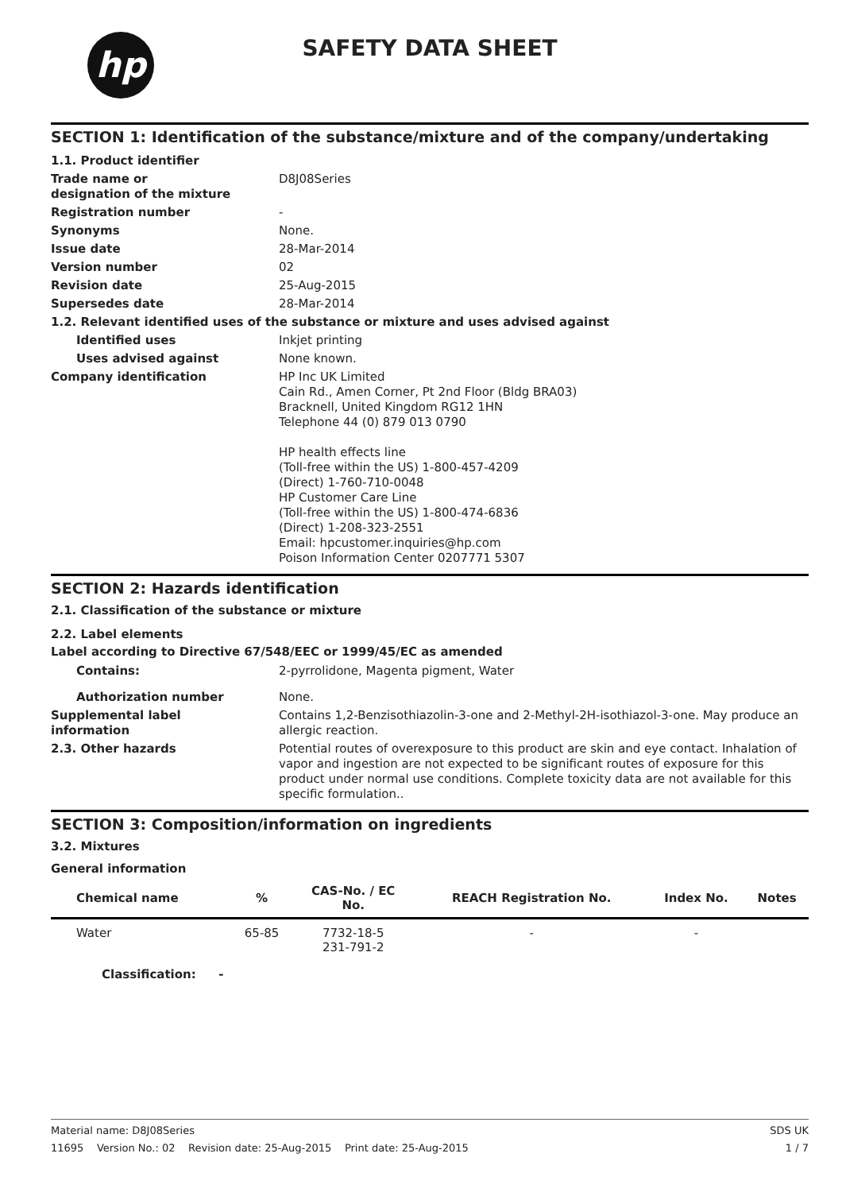hp
SAFETY DATA SHEET
SECTION 1: Identification of the substance/mixture and of the company/undertaking
| 1.1. Product identifier | |
| Trade name or designation of the mixture | D8J08Series |
| Registration number | - |
| Synonyms | None. |
| Issue date | 28-Mar-2014 |
| Version number | 02 |
| Revision date | 25-Aug-2015 |
| Supersedes date | 28-Mar-2014 |
| 1.2. Relevant identified uses of the substance or mixture and uses advised against | |
| Identified uses | Inkjet printing |
| Uses advised against | None known. |
| Company identification | HP Inc UK Limited Cain Rd., Amen Corner, Pt 2nd Floor (Bldg BRA03) Bracknell, United Kingdom RG12 1HN Telephone 44 (0) 879 013 0790 HP health effects line (Toll-free within the US) 1-800-457-4209 (Direct) 1-760-710-0048 HP Customer Care Line (Toll-free within the US) 1-800-474-6836 (Direct) 1-208-323-2551 Email: hpcustomer.inquiries@hp.com Poison Information Center 0207771 5307 |
SECTION 2: Hazards identification
2.1. Classification of the substance or mixture
2.2. Label elements
Label according to Directive 67/548/EEC or 1999/45/EC as amended
| Contains: | 2-pyrrolidone, Magenta pigment, Water |
| Authorization number | None. |
| Supplemental label information | Contains 1,2-Benzisothiazolin-3-one and 2-Methyl-2H-isothiazol-3-one. May produce an allergic reaction. |
| 2.3. Other hazards | Potential routes of overexposure to this product are skin and eye contact. Inhalation of vapor and ingestion are not expected to be significant routes of exposure for this product under normal use conditions. Complete toxicity data are not available for this specific formulation.. |
SECTION 3: Composition/information on ingredients
3.2. Mixtures
General information
| Chemical name | % | CAS-No. / EC No. | REACH Registration No. | Index No. | Notes |
| --- | --- | --- | --- | --- | --- |
| Water | 65-85 | 7732-18-5 231-791-2 | - | - | |
| Classification: - | | | | | |
Material name: D8J08Series SDS UK
11695 Version No.: 02 Revision date: 25-Aug-2015 Print date: 25-Aug-2015 1 / 7